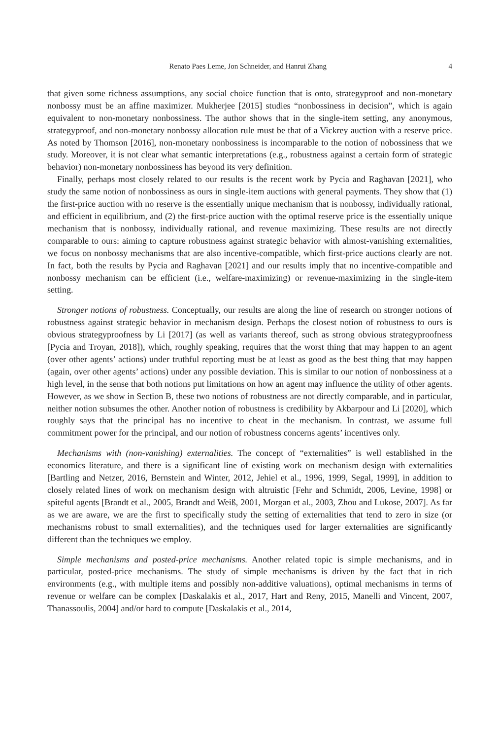Renato Paes Leme, Jon Schneider, and Hanrui Zhang 4
that given some richness assumptions, any social choice function that is onto, strategyproof and non-monetary nonbossy must be an affine maximizer. Mukherjee [2015] studies “nonbossiness in decision”, which is again equivalent to non-monetary nonbossiness. The author shows that in the single-item setting, any anonymous, strategyproof, and non-monetary nonbossy allocation rule must be that of a Vickrey auction with a reserve price. As noted by Thomson [2016], non-monetary nonbossiness is incomparable to the notion of nobossiness that we study. Moreover, it is not clear what semantic interpretations (e.g., robustness against a certain form of strategic behavior) non-monetary nonbossiness has beyond its very definition.
Finally, perhaps most closely related to our results is the recent work by Pycia and Raghavan [2021], who study the same notion of nonbossiness as ours in single-item auctions with general payments. They show that (1) the first-price auction with no reserve is the essentially unique mechanism that is nonbossy, individually rational, and efficient in equilibrium, and (2) the first-price auction with the optimal reserve price is the essentially unique mechanism that is nonbossy, individually rational, and revenue maximizing. These results are not directly comparable to ours: aiming to capture robustness against strategic behavior with almost-vanishing externalities, we focus on nonbossy mechanisms that are also incentive-compatible, which first-price auctions clearly are not. In fact, both the results by Pycia and Raghavan [2021] and our results imply that no incentive-compatible and nonbossy mechanism can be efficient (i.e., welfare-maximizing) or revenue-maximizing in the single-item setting.
Stronger notions of robustness. Conceptually, our results are along the line of research on stronger notions of robustness against strategic behavior in mechanism design. Perhaps the closest notion of robustness to ours is obvious strategyproofness by Li [2017] (as well as variants thereof, such as strong obvious strategyproofness [Pycia and Troyan, 2018]), which, roughly speaking, requires that the worst thing that may happen to an agent (over other agents’ actions) under truthful reporting must be at least as good as the best thing that may happen (again, over other agents’ actions) under any possible deviation. This is similar to our notion of nonbossiness at a high level, in the sense that both notions put limitations on how an agent may influence the utility of other agents. However, as we show in Section B, these two notions of robustness are not directly comparable, and in particular, neither notion subsumes the other. Another notion of robustness is credibility by Akbarpour and Li [2020], which roughly says that the principal has no incentive to cheat in the mechanism. In contrast, we assume full commitment power for the principal, and our notion of robustness concerns agents’ incentives only.
Mechanisms with (non-vanishing) externalities. The concept of “externalities” is well established in the economics literature, and there is a significant line of existing work on mechanism design with externalities [Bartling and Netzer, 2016, Bernstein and Winter, 2012, Jehiel et al., 1996, 1999, Segal, 1999], in addition to closely related lines of work on mechanism design with altruistic [Fehr and Schmidt, 2006, Levine, 1998] or spiteful agents [Brandt et al., 2005, Brandt and Weiß, 2001, Morgan et al., 2003, Zhou and Lukose, 2007]. As far as we are aware, we are the first to specifically study the setting of externalities that tend to zero in size (or mechanisms robust to small externalities), and the techniques used for larger externalities are significantly different than the techniques we employ.
Simple mechanisms and posted-price mechanisms. Another related topic is simple mechanisms, and in particular, posted-price mechanisms. The study of simple mechanisms is driven by the fact that in rich environments (e.g., with multiple items and possibly non-additive valuations), optimal mechanisms in terms of revenue or welfare can be complex [Daskalakis et al., 2017, Hart and Reny, 2015, Manelli and Vincent, 2007, Thanassoulis, 2004] and/or hard to compute [Daskalakis et al., 2014,